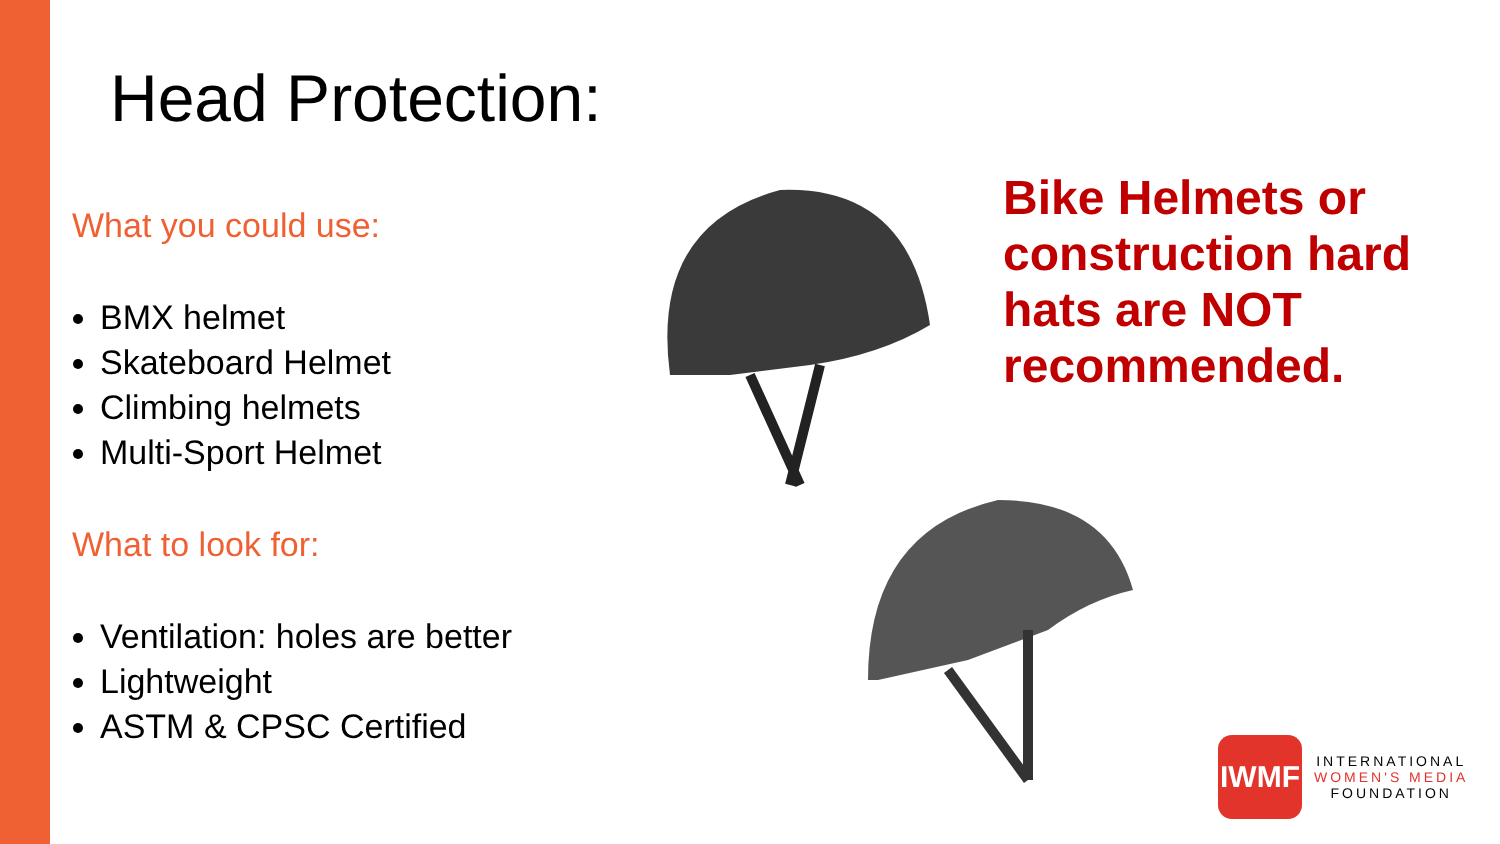Head Protection:
What you could use:
BMX helmet
Skateboard Helmet
Climbing helmets
Multi-Sport Helmet
What to look for:
Ventilation: holes are better
Lightweight
ASTM & CPSC Certified
Bike Helmets or construction hard hats are NOT recommended.
IWMF
INTERNATIONAL
WOMEN'S MEDIA
FOUNDATION